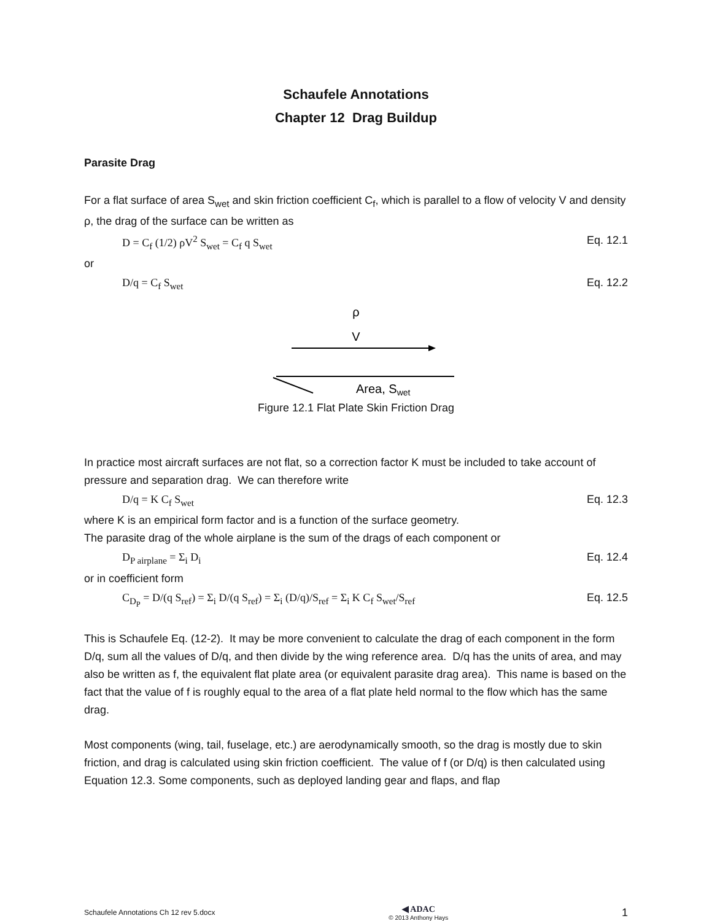Schaufele Annotations
Chapter 12 Drag Buildup
Parasite Drag
For a flat surface of area S<sub>wet</sub> and skin friction coefficient C<sub>f</sub>, which is parallel to a flow of velocity V and density ρ, the drag of the surface can be written as
D = C<sub>f</sub> (1/2) ρV<sup>2</sup> S<sub>wet</sub> = C<sub>f</sub> q S<sub>wet</sub> Eq. 12.1
or
D/q = C<sub>f</sub> S<sub>wet</sub> Eq. 12.2
ρ
V
Area, Swet
Figure 12.1 Flat Plate Skin Friction Drag
In practice most aircraft surfaces are not flat, so a correction factor K must be included to take account of pressure and separation drag. We can therefore write
D/q = K C<sub>f</sub> S<sub>wet</sub> Eq. 12.3
where K is an empirical form factor and is a function of the surface geometry.
The parasite drag of the whole airplane is the sum of the drags of each component or
D<sub>P airplane</sub> = Σ<sub>i</sub> D<sub>i</sub> Eq. 12.4
or in coefficient form
C<sub>D<sub>P</sub></sub> = D/(q S<sub>ref</sub>) = Σ<sub>i</sub> D/(q S<sub>ref</sub>) = Σ<sub>i</sub> (D/q)/S<sub>ref</sub> = Σ<sub>i</sub> K C<sub>f</sub> S<sub>wet</sub>/S<sub>ref</sub> Eq. 12.5
This is Schaufele Eq. (12-2). It may be more convenient to calculate the drag of each component in the form D/q, sum all the values of D/q, and then divide by the wing reference area. D/q has the units of area, and may also be written as f, the equivalent flat plate area (or equivalent parasite drag area). This name is based on the fact that the value of f is roughly equal to the area of a flat plate held normal to the flow which has the same drag.
Most components (wing, tail, fuselage, etc.) are aerodynamically smooth, so the drag is mostly due to skin friction, and drag is calculated using skin friction coefficient. The value of f (or D/q) is then calculated using Equation 12.3. Some components, such as deployed landing gear and flaps, and flap
Schaufele Annotations Ch 12 rev 5.docx
◀ ADAC
© 2013 Anthony Hays
1